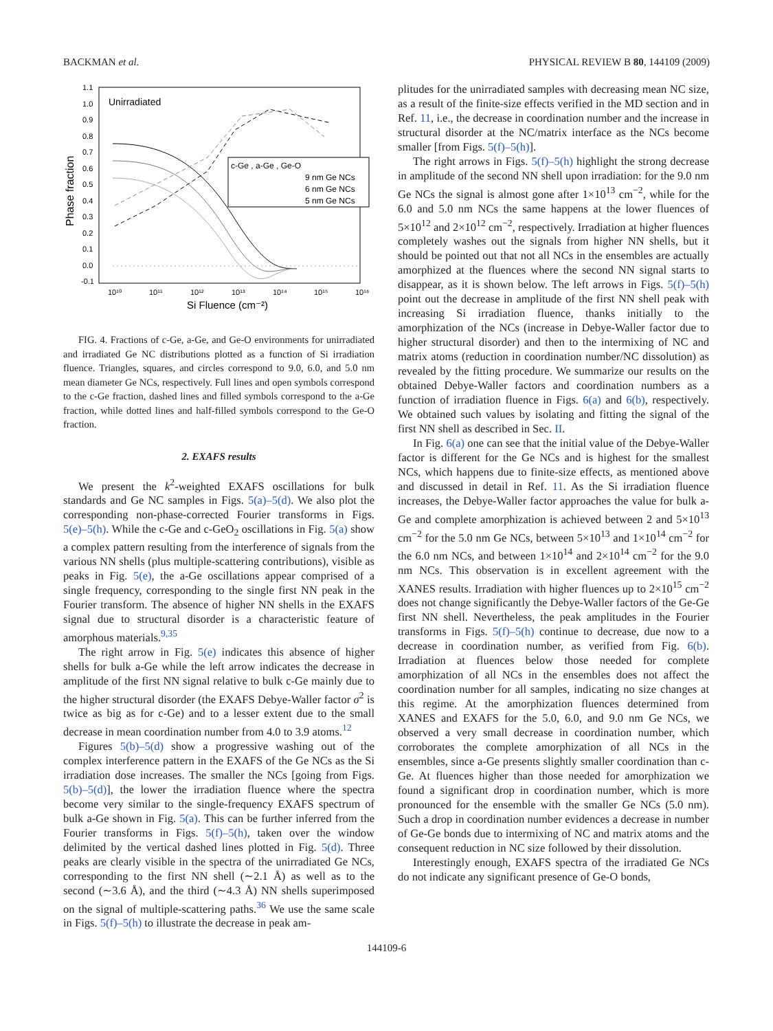BACKMAN et al. PHYSICAL REVIEW B 80, 144109 (2009)
Phase fraction
1.1
1.0
0.9
0.8
0.7
0.6
0.5
0.4
0.3
0.2
0.1
0.0
-0.1
10¹⁰
10¹¹
10¹²
10¹³
10¹⁴
10¹⁵
10¹⁶
Si Fluence (cm⁻²)
Unirradiated
c-Ge , a-Ge , Ge-O
9 nm Ge NCs
6 nm Ge NCs
5 nm Ge NCs
FIG. 4. Fractions of c-Ge, a-Ge, and Ge-O environments for unirradiated and irradiated Ge NC distributions plotted as a function of Si irradiation fluence. Triangles, squares, and circles correspond to 9.0, 6.0, and 5.0 nm mean diameter Ge NCs, respectively. Full lines and open symbols correspond to the c-Ge fraction, dashed lines and filled symbols correspond to the a-Ge fraction, while dotted lines and half-filled symbols correspond to the Ge-O fraction.
2. EXAFS results
We present the k<sup>2</sup>-weighted EXAFS oscillations for bulk standards and Ge NC samples in Figs. 5(a)–5(d). We also plot the corresponding non-phase-corrected Fourier transforms in Figs. 5(e)–5(h). While the c-Ge and c-GeO<sub>2</sub> oscillations in Fig. 5(a) show a complex pattern resulting from the interference of signals from the various NN shells (plus multiple-scattering contributions), visible as peaks in Fig. 5(e), the a-Ge oscillations appear comprised of a single frequency, corresponding to the single first NN peak in the Fourier transform. The absence of higher NN shells in the EXAFS signal due to structural disorder is a characteristic feature of amorphous materials.<sup>9,35</sup>
The right arrow in Fig. 5(e) indicates this absence of higher shells for bulk a-Ge while the left arrow indicates the decrease in amplitude of the first NN signal relative to bulk c-Ge mainly due to the higher structural disorder (the EXAFS Debye-Waller factor σ<sup>2</sup> is twice as big as for c-Ge) and to a lesser extent due to the small decrease in mean coordination number from 4.0 to 3.9 atoms.<sup>12</sup>
Figures 5(b)–5(d) show a progressive washing out of the complex interference pattern in the EXAFS of the Ge NCs as the Si irradiation dose increases. The smaller the NCs [going from Figs. 5(b)–5(d)], the lower the irradiation fluence where the spectra become very similar to the single-frequency EXAFS spectrum of bulk a-Ge shown in Fig. 5(a). This can be further inferred from the Fourier transforms in Figs. 5(f)–5(h), taken over the window delimited by the vertical dashed lines plotted in Fig. 5(d). Three peaks are clearly visible in the spectra of the unirradiated Ge NCs, corresponding to the first NN shell (∼2.1 Å) as well as to the second (∼3.6 Å), and the third (∼4.3 Å) NN shells superimposed on the signal of multiple-scattering paths.<sup>36</sup> We use the same scale in Figs. 5(f)–5(h) to illustrate the decrease in peak am-
plitudes for the unirradiated samples with decreasing mean NC size, as a result of the finite-size effects verified in the MD section and in Ref. 11, i.e., the decrease in coordination number and the increase in structural disorder at the NC/matrix interface as the NCs become smaller [from Figs. 5(f)–5(h)].
The right arrows in Figs. 5(f)–5(h) highlight the strong decrease in amplitude of the second NN shell upon irradiation: for the 9.0 nm Ge NCs the signal is almost gone after 1×10<sup>13</sup> cm<sup>−2</sup>, while for the 6.0 and 5.0 nm NCs the same happens at the lower fluences of 5×10<sup>12</sup> and 2×10<sup>12</sup> cm<sup>−2</sup>, respectively. Irradiation at higher fluences completely washes out the signals from higher NN shells, but it should be pointed out that not all NCs in the ensembles are actually amorphized at the fluences where the second NN signal starts to disappear, as it is shown below. The left arrows in Figs. 5(f)–5(h) point out the decrease in amplitude of the first NN shell peak with increasing Si irradiation fluence, thanks initially to the amorphization of the NCs (increase in Debye-Waller factor due to higher structural disorder) and then to the intermixing of NC and matrix atoms (reduction in coordination number/NC dissolution) as revealed by the fitting procedure. We summarize our results on the obtained Debye-Waller factors and coordination numbers as a function of irradiation fluence in Figs. 6(a) and 6(b), respectively. We obtained such values by isolating and fitting the signal of the first NN shell as described in Sec. II.
In Fig. 6(a) one can see that the initial value of the Debye-Waller factor is different for the Ge NCs and is highest for the smallest NCs, which happens due to finite-size effects, as mentioned above and discussed in detail in Ref. 11. As the Si irradiation fluence increases, the Debye-Waller factor approaches the value for bulk a-Ge and complete amorphization is achieved between 2 and 5×10<sup>13</sup> cm<sup>−2</sup> for the 5.0 nm Ge NCs, between 5×10<sup>13</sup> and 1×10<sup>14</sup> cm<sup>−2</sup> for the 6.0 nm NCs, and between 1×10<sup>14</sup> and 2×10<sup>14</sup> cm<sup>−2</sup> for the 9.0 nm NCs. This observation is in excellent agreement with the XANES results. Irradiation with higher fluences up to 2×10<sup>15</sup> cm<sup>−2</sup> does not change significantly the Debye-Waller factors of the Ge-Ge first NN shell. Nevertheless, the peak amplitudes in the Fourier transforms in Figs. 5(f)–5(h) continue to decrease, due now to a decrease in coordination number, as verified from Fig. 6(b). Irradiation at fluences below those needed for complete amorphization of all NCs in the ensembles does not affect the coordination number for all samples, indicating no size changes at this regime. At the amorphization fluences determined from XANES and EXAFS for the 5.0, 6.0, and 9.0 nm Ge NCs, we observed a very small decrease in coordination number, which corroborates the complete amorphization of all NCs in the ensembles, since a-Ge presents slightly smaller coordination than c-Ge. At fluences higher than those needed for amorphization we found a significant drop in coordination number, which is more pronounced for the ensemble with the smaller Ge NCs (5.0 nm). Such a drop in coordination number evidences a decrease in number of Ge-Ge bonds due to intermixing of NC and matrix atoms and the consequent reduction in NC size followed by their dissolution.
Interestingly enough, EXAFS spectra of the irradiated Ge NCs do not indicate any significant presence of Ge-O bonds,
144109-6